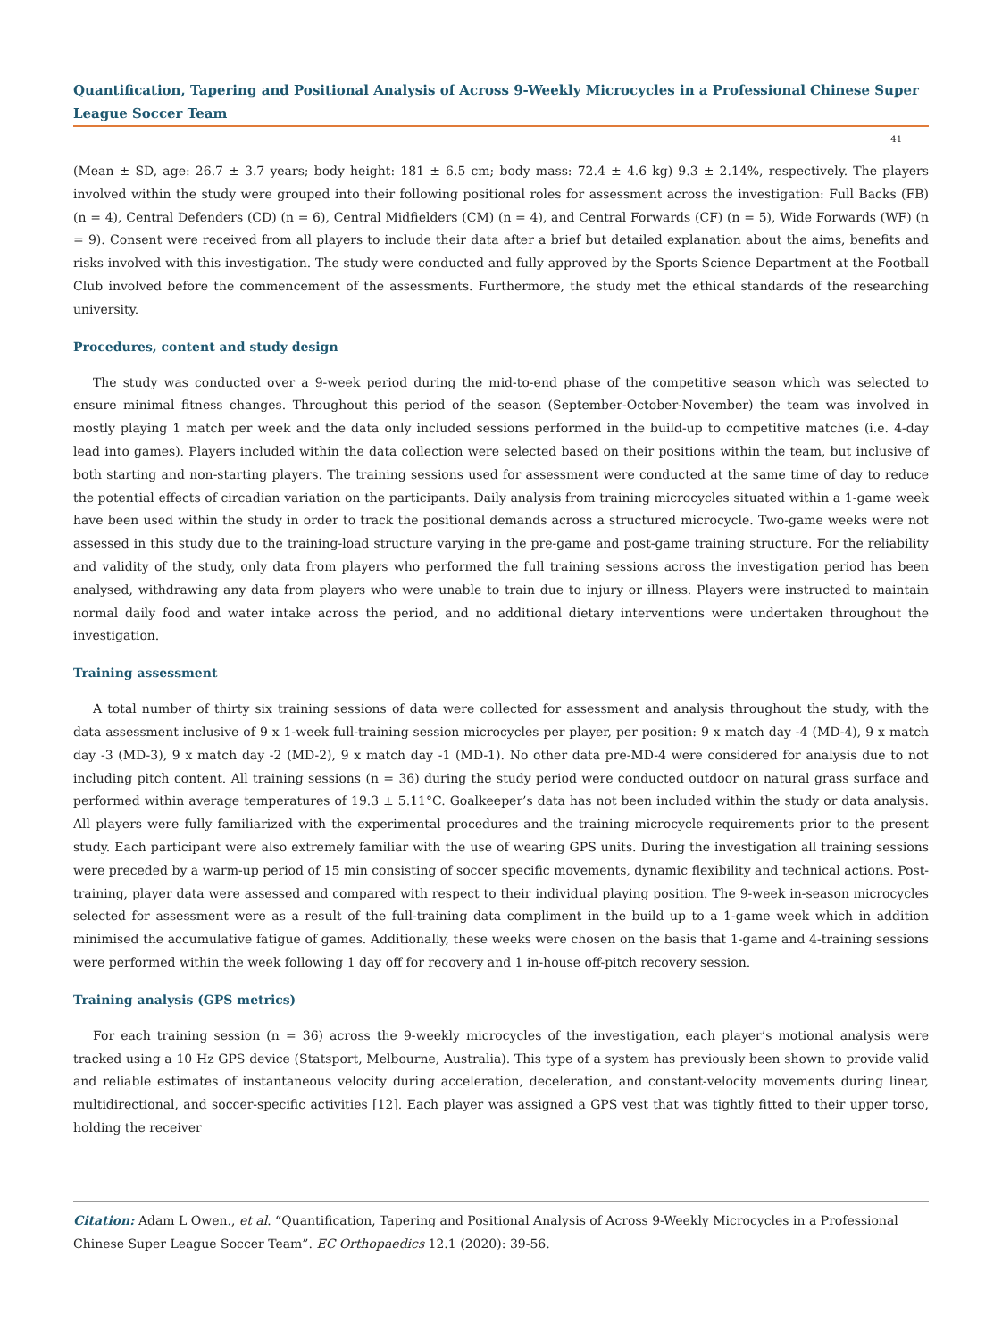Quantification, Tapering and Positional Analysis of Across 9-Weekly Microcycles in a Professional Chinese Super League Soccer Team
41
(Mean ± SD, age: 26.7 ± 3.7 years; body height: 181 ± 6.5 cm; body mass: 72.4 ± 4.6 kg) 9.3 ± 2.14%, respectively. The players involved within the study were grouped into their following positional roles for assessment across the investigation: Full Backs (FB) (n = 4), Central Defenders (CD) (n = 6), Central Midfielders (CM) (n = 4), and Central Forwards (CF) (n = 5), Wide Forwards (WF) (n = 9). Consent were received from all players to include their data after a brief but detailed explanation about the aims, benefits and risks involved with this investigation. The study were conducted and fully approved by the Sports Science Department at the Football Club involved before the commencement of the assessments. Furthermore, the study met the ethical standards of the researching university.
Procedures, content and study design
The study was conducted over a 9-week period during the mid-to-end phase of the competitive season which was selected to ensure minimal fitness changes. Throughout this period of the season (September-October-November) the team was involved in mostly playing 1 match per week and the data only included sessions performed in the build-up to competitive matches (i.e. 4-day lead into games). Players included within the data collection were selected based on their positions within the team, but inclusive of both starting and non-starting players. The training sessions used for assessment were conducted at the same time of day to reduce the potential effects of circadian variation on the participants. Daily analysis from training microcycles situated within a 1-game week have been used within the study in order to track the positional demands across a structured microcycle. Two-game weeks were not assessed in this study due to the training-load structure varying in the pre-game and post-game training structure. For the reliability and validity of the study, only data from players who performed the full training sessions across the investigation period has been analysed, withdrawing any data from players who were unable to train due to injury or illness. Players were instructed to maintain normal daily food and water intake across the period, and no additional dietary interventions were undertaken throughout the investigation.
Training assessment
A total number of thirty six training sessions of data were collected for assessment and analysis throughout the study, with the data assessment inclusive of 9 x 1-week full-training session microcycles per player, per position: 9 x match day -4 (MD-4), 9 x match day -3 (MD-3), 9 x match day -2 (MD-2), 9 x match day -1 (MD-1). No other data pre-MD-4 were considered for analysis due to not including pitch content. All training sessions (n = 36) during the study period were conducted outdoor on natural grass surface and performed within average temperatures of 19.3 ± 5.11°C. Goalkeeper’s data has not been included within the study or data analysis. All players were fully familiarized with the experimental procedures and the training microcycle requirements prior to the present study. Each participant were also extremely familiar with the use of wearing GPS units. During the investigation all training sessions were preceded by a warm-up period of 15 min consisting of soccer specific movements, dynamic flexibility and technical actions. Post-training, player data were assessed and compared with respect to their individual playing position. The 9-week in-season microcycles selected for assessment were as a result of the full-training data compliment in the build up to a 1-game week which in addition minimised the accumulative fatigue of games. Additionally, these weeks were chosen on the basis that 1-game and 4-training sessions were performed within the week following 1 day off for recovery and 1 in-house off-pitch recovery session.
Training analysis (GPS metrics)
For each training session (n = 36) across the 9-weekly microcycles of the investigation, each player’s motional analysis were tracked using a 10 Hz GPS device (Statsport, Melbourne, Australia). This type of a system has previously been shown to provide valid and reliable estimates of instantaneous velocity during acceleration, deceleration, and constant-velocity movements during linear, multidirectional, and soccer-specific activities [12]. Each player was assigned a GPS vest that was tightly fitted to their upper torso, holding the receiver
Citation: Adam L Owen., et al. “Quantification, Tapering and Positional Analysis of Across 9-Weekly Microcycles in a Professional Chinese Super League Soccer Team”. EC Orthopaedics 12.1 (2020): 39-56.